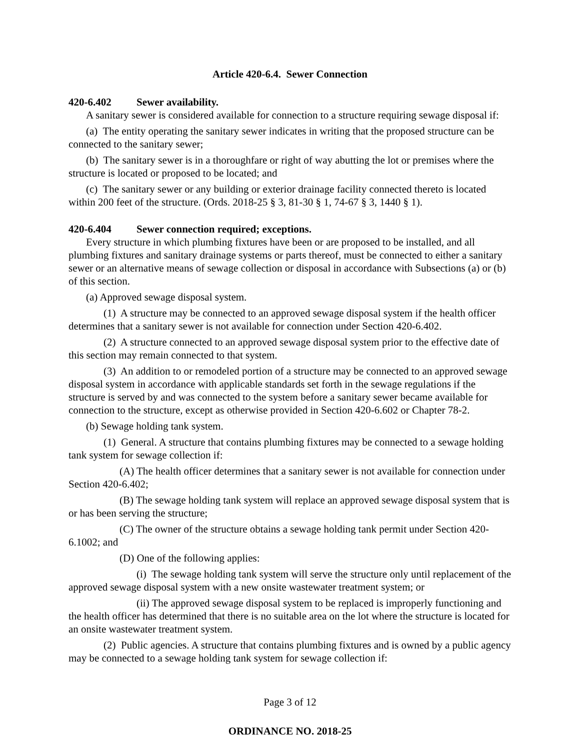Article 420-6.4. Sewer Connection
420-6.402 Sewer availability.
A sanitary sewer is considered available for connection to a structure requiring sewage disposal if:
(a) The entity operating the sanitary sewer indicates in writing that the proposed structure can be connected to the sanitary sewer;
(b) The sanitary sewer is in a thoroughfare or right of way abutting the lot or premises where the structure is located or proposed to be located; and
(c) The sanitary sewer or any building or exterior drainage facility connected thereto is located within 200 feet of the structure. (Ords. 2018-25 § 3, 81-30 § 1, 74-67 § 3, 1440 § 1).
420-6.404 Sewer connection required; exceptions.
Every structure in which plumbing fixtures have been or are proposed to be installed, and all plumbing fixtures and sanitary drainage systems or parts thereof, must be connected to either a sanitary sewer or an alternative means of sewage collection or disposal in accordance with Subsections (a) or (b) of this section.
(a) Approved sewage disposal system.
(1) A structure may be connected to an approved sewage disposal system if the health officer determines that a sanitary sewer is not available for connection under Section 420-6.402.
(2) A structure connected to an approved sewage disposal system prior to the effective date of this section may remain connected to that system.
(3) An addition to or remodeled portion of a structure may be connected to an approved sewage disposal system in accordance with applicable standards set forth in the sewage regulations if the structure is served by and was connected to the system before a sanitary sewer became available for connection to the structure, except as otherwise provided in Section 420-6.602 or Chapter 78-2.
(b) Sewage holding tank system.
(1) General. A structure that contains plumbing fixtures may be connected to a sewage holding tank system for sewage collection if:
(A) The health officer determines that a sanitary sewer is not available for connection under Section 420-6.402;
(B) The sewage holding tank system will replace an approved sewage disposal system that is or has been serving the structure;
(C) The owner of the structure obtains a sewage holding tank permit under Section 420-6.1002; and
(D) One of the following applies:
(i) The sewage holding tank system will serve the structure only until replacement of the approved sewage disposal system with a new onsite wastewater treatment system; or
(ii) The approved sewage disposal system to be replaced is improperly functioning and the health officer has determined that there is no suitable area on the lot where the structure is located for an onsite wastewater treatment system.
(2) Public agencies. A structure that contains plumbing fixtures and is owned by a public agency may be connected to a sewage holding tank system for sewage collection if:
Page 3 of 12
ORDINANCE NO. 2018-25